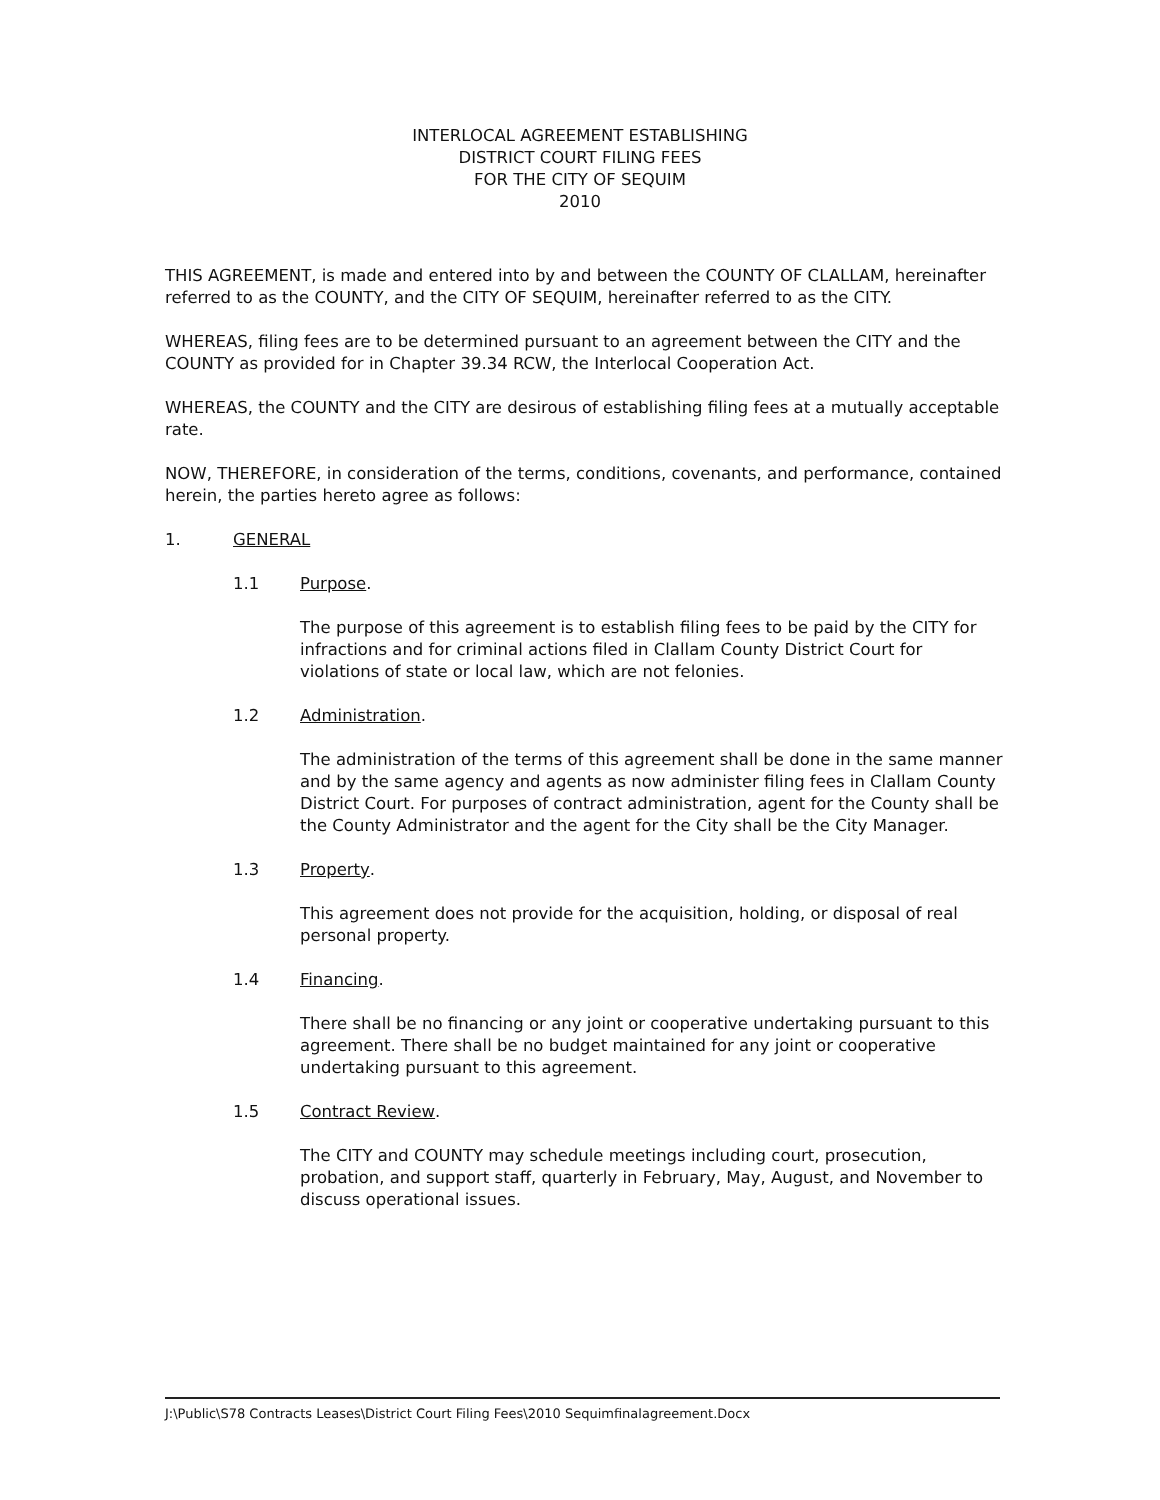INTERLOCAL AGREEMENT ESTABLISHING
DISTRICT COURT FILING FEES
FOR THE CITY OF SEQUIM
2010
THIS AGREEMENT, is made and entered into by and between the COUNTY OF CLALLAM, hereinafter referred to as the COUNTY, and the CITY OF SEQUIM, hereinafter referred to as the CITY.
WHEREAS, filing fees are to be determined pursuant to an agreement between the CITY and the COUNTY as provided for in Chapter 39.34 RCW, the Interlocal Cooperation Act.
WHEREAS, the COUNTY and the CITY are desirous of establishing filing fees at a mutually acceptable rate.
NOW, THEREFORE, in consideration of the terms, conditions, covenants, and performance, contained herein, the parties hereto agree as follows:
1. GENERAL
1.1 Purpose.
The purpose of this agreement is to establish filing fees to be paid by the CITY for infractions and for criminal actions filed in Clallam County District Court for violations of state or local law, which are not felonies.
1.2 Administration.
The administration of the terms of this agreement shall be done in the same manner and by the same agency and agents as now administer filing fees in Clallam County District Court. For purposes of contract administration, agent for the County shall be the County Administrator and the agent for the City shall be the City Manager.
1.3 Property.
This agreement does not provide for the acquisition, holding, or disposal of real personal property.
1.4 Financing.
There shall be no financing or any joint or cooperative undertaking pursuant to this agreement. There shall be no budget maintained for any joint or cooperative undertaking pursuant to this agreement.
1.5 Contract Review.
The CITY and COUNTY may schedule meetings including court, prosecution, probation, and support staff, quarterly in February, May, August, and November to discuss operational issues.
J:\Public\S78 Contracts Leases\District Court Filing Fees\2010 Sequimfinalagreement.Docx